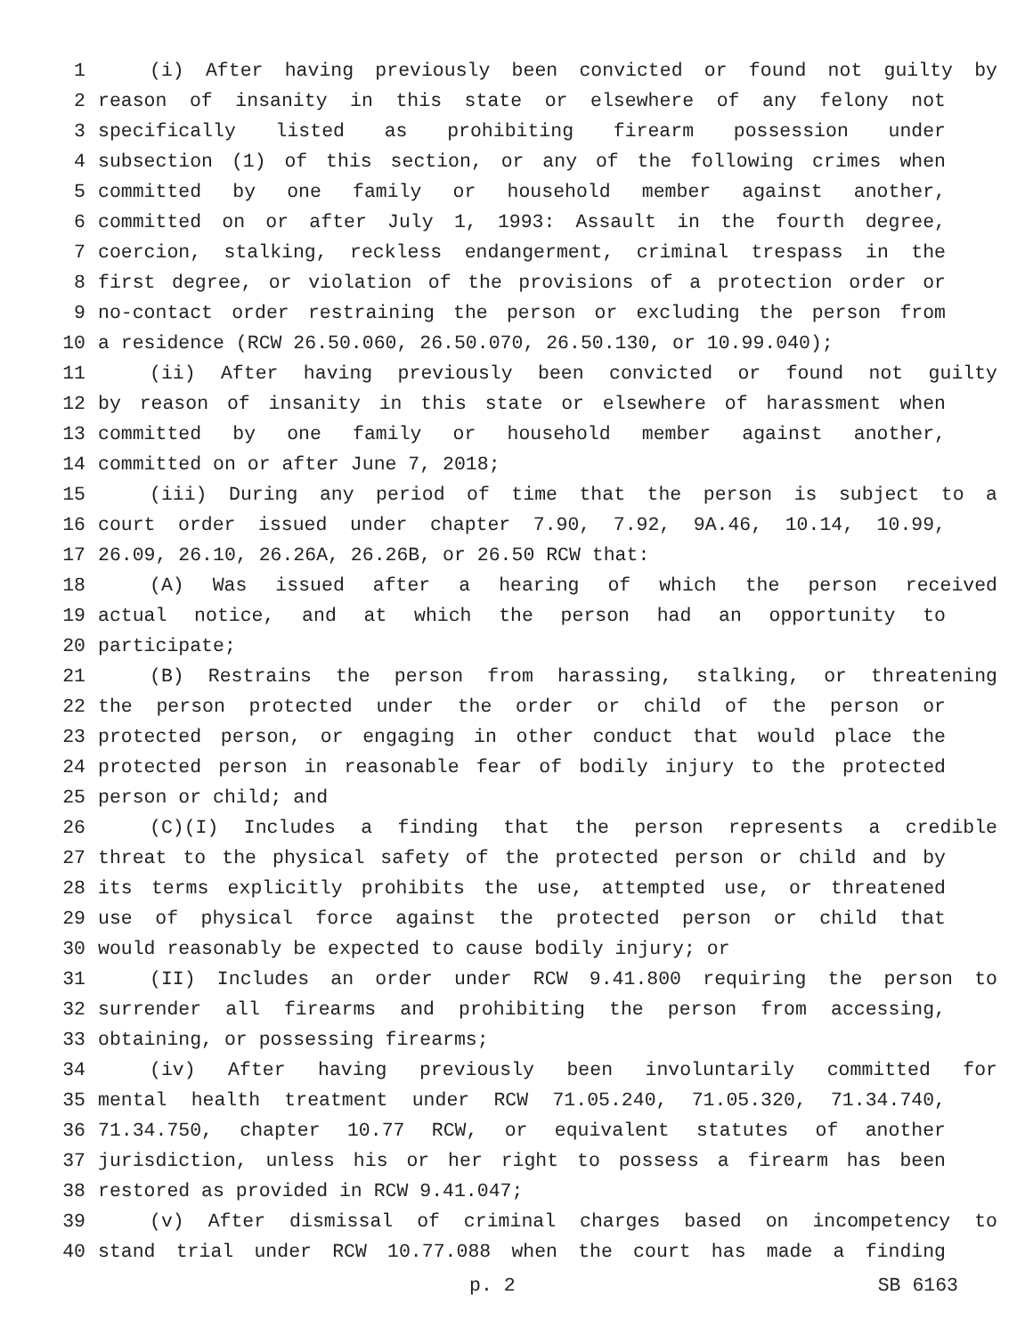1 (i) After having previously been convicted or found not guilty by
2 reason of insanity in this state or elsewhere of any felony not
3 specifically listed as prohibiting firearm possession under
4 subsection (1) of this section, or any of the following crimes when
5 committed by one family or household member against another,
6 committed on or after July 1, 1993: Assault in the fourth degree,
7 coercion, stalking, reckless endangerment, criminal trespass in the
8 first degree, or violation of the provisions of a protection order or
9 no-contact order restraining the person or excluding the person from
10 a residence (RCW 26.50.060, 26.50.070, 26.50.130, or 10.99.040);
11 (ii) After having previously been convicted or found not guilty
12 by reason of insanity in this state or elsewhere of harassment when
13 committed by one family or household member against another,
14 committed on or after June 7, 2018;
15 (iii) During any period of time that the person is subject to a
16 court order issued under chapter 7.90, 7.92, 9A.46, 10.14, 10.99,
17 26.09, 26.10, 26.26A, 26.26B, or 26.50 RCW that:
18 (A) Was issued after a hearing of which the person received
19 actual notice, and at which the person had an opportunity to
20 participate;
21 (B) Restrains the person from harassing, stalking, or threatening
22 the person protected under the order or child of the person or
23 protected person, or engaging in other conduct that would place the
24 protected person in reasonable fear of bodily injury to the protected
25 person or child; and
26 (C)(I) Includes a finding that the person represents a credible
27 threat to the physical safety of the protected person or child and by
28 its terms explicitly prohibits the use, attempted use, or threatened
29 use of physical force against the protected person or child that
30 would reasonably be expected to cause bodily injury; or
31 (II) Includes an order under RCW 9.41.800 requiring the person to
32 surrender all firearms and prohibiting the person from accessing,
33 obtaining, or possessing firearms;
34 (iv) After having previously been involuntarily committed for
35 mental health treatment under RCW 71.05.240, 71.05.320, 71.34.740,
36 71.34.750, chapter 10.77 RCW, or equivalent statutes of another
37 jurisdiction, unless his or her right to possess a firearm has been
38 restored as provided in RCW 9.41.047;
39 (v) After dismissal of criminal charges based on incompetency to
40 stand trial under RCW 10.77.088 when the court has made a finding
p. 2 SB 6163